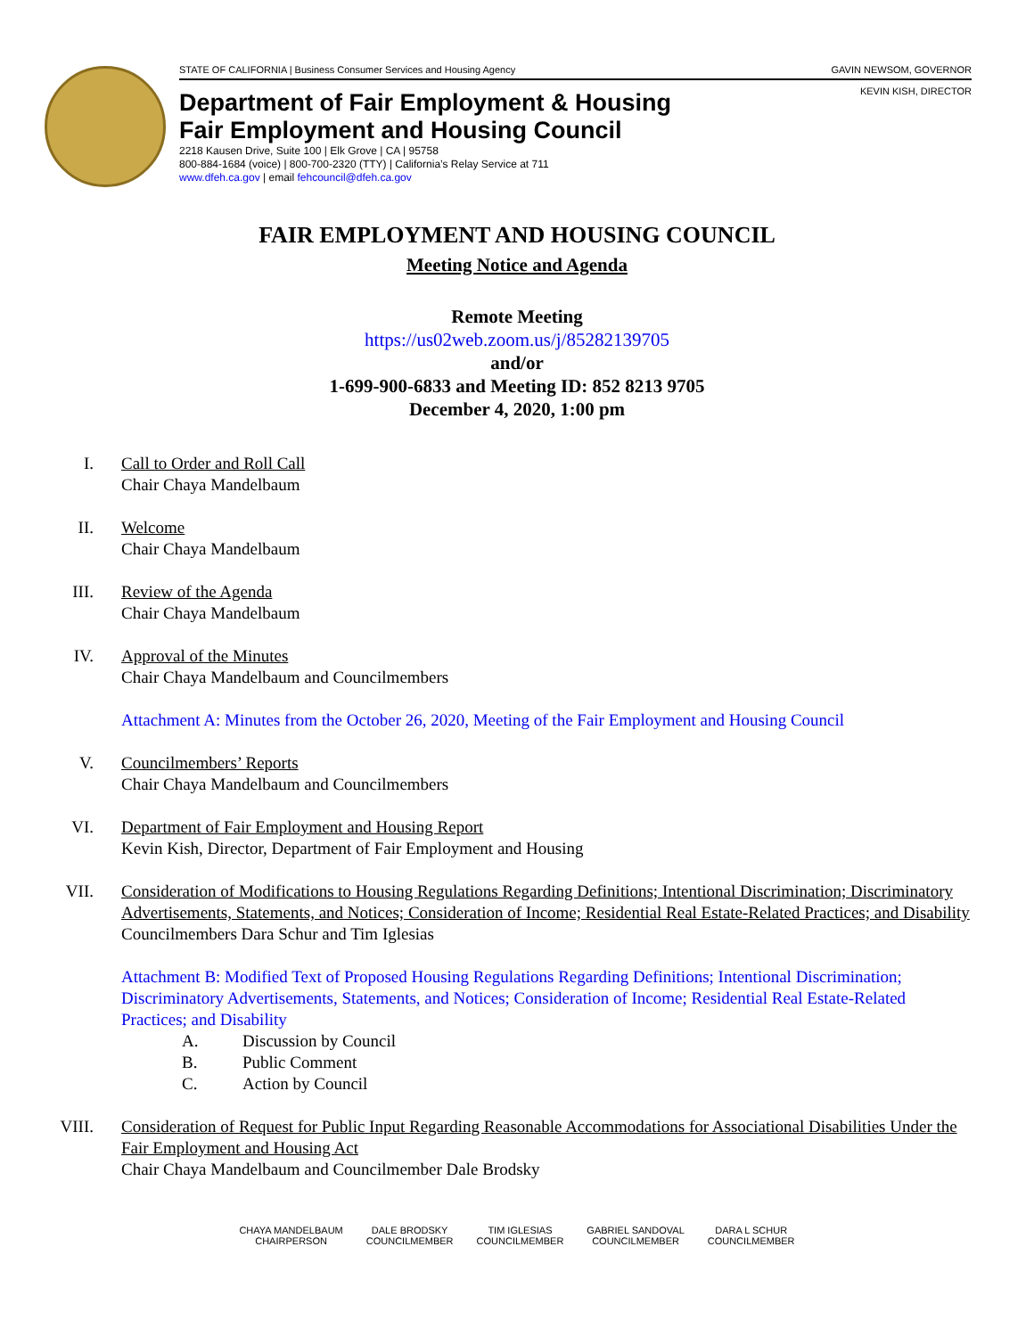STATE OF CALIFORNIA | Business Consumer Services and Housing Agency GAVIN NEWSOM, GOVERNOR
KEVIN KISH, DIRECTOR
Department of Fair Employment & Housing
Fair Employment and Housing Council
2218 Kausen Drive, Suite 100 | Elk Grove | CA | 95758
800-884-1684 (voice) | 800-700-2320 (TTY) | California’s Relay Service at 711
www.dfeh.ca.gov | email fehcouncil@dfeh.ca.gov
FAIR EMPLOYMENT AND HOUSING COUNCIL
Meeting Notice and Agenda
Remote Meeting
https://us02web.zoom.us/j/85282139705
and/or
1-699-900-6833 and Meeting ID: 852 8213 9705
December 4, 2020, 1:00 pm
I. Call to Order and Roll Call
Chair Chaya Mandelbaum
II. Welcome
Chair Chaya Mandelbaum
III.
Review of the Agenda
Chair Chaya Mandelbaum
IV. Approval of the Minutes
Chair Chaya Mandelbaum and Councilmembers
Attachment A: Minutes from the October 26, 2020, Meeting of the Fair Employment and Housing Council
V. Councilmembers’ Reports
Chair Chaya Mandelbaum and Councilmembers
VI. Department of Fair Employment and Housing Report
Kevin Kish, Director, Department of Fair Employment and Housing
VII.
Consideration of Modifications to Housing Regulations Regarding Definitions; Intentional Discrimination; Discriminatory Advertisements, Statements, and Notices; Consideration of Income; Residential Real Estate-Related Practices; and Disability
Councilmembers Dara Schur and Tim Iglesias
Attachment B: Modified Text of Proposed Housing Regulations Regarding Definitions; Intentional Discrimination; Discriminatory Advertisements, Statements, and Notices; Consideration of Income; Residential Real Estate-Related Practices; and Disability
A. Discussion by Council
B. Public Comment
C. Action by Council
VIII.
Consideration of Request for Public Input Regarding Reasonable Accommodations for Associational Disabilities Under the Fair Employment and Housing Act
Chair Chaya Mandelbaum and Councilmember Dale Brodsky
CHAYA MANDELBAUM
CHAIRPERSON
DALE BRODSKY
COUNCILMEMBER
TIM IGLESIAS
COUNCILMEMBER
GABRIEL SANDOVAL
COUNCILMEMBER
DARA L SCHUR
COUNCILMEMBER